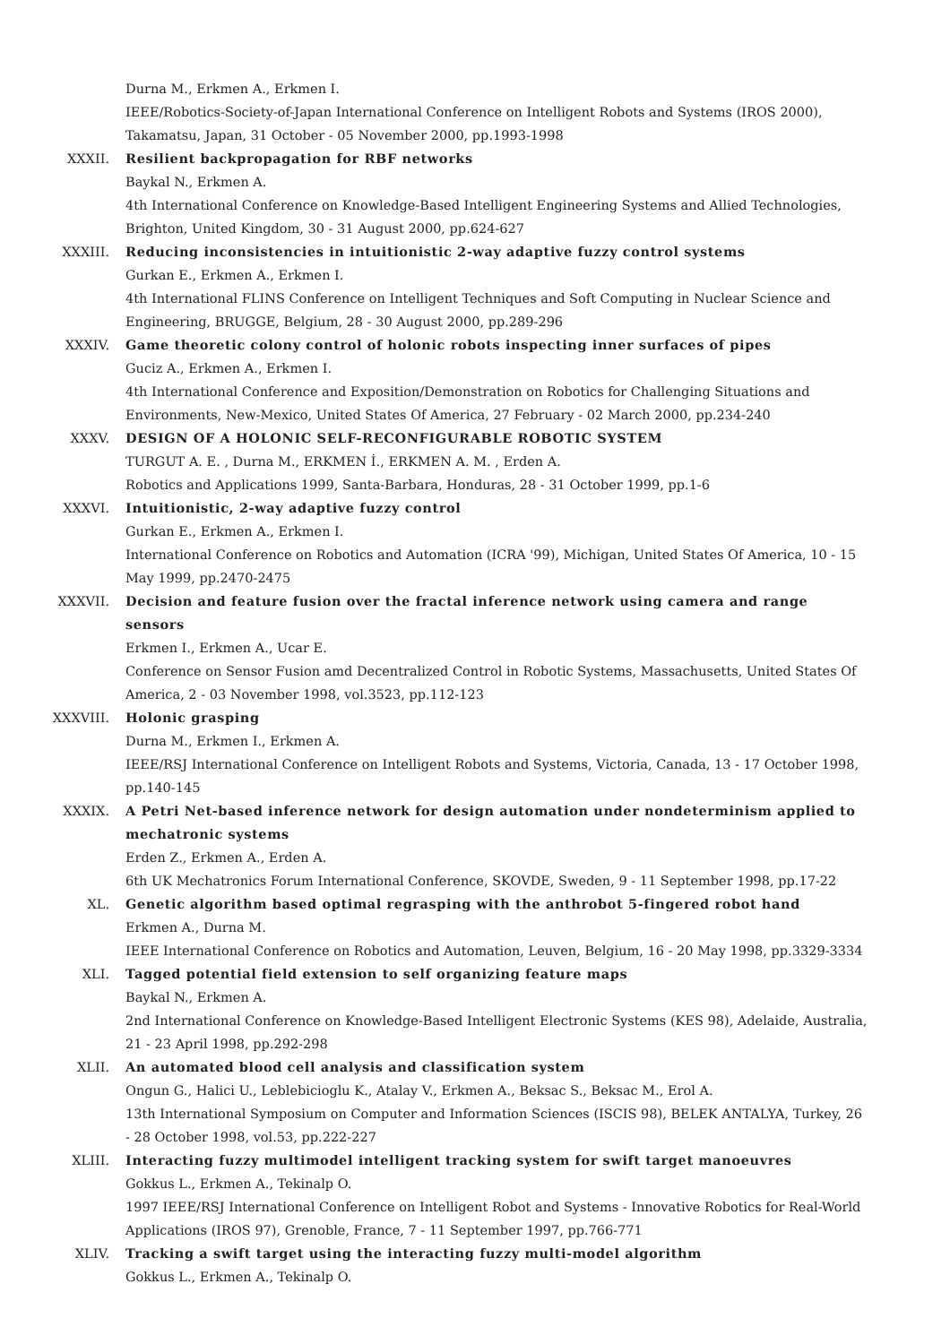Durna M., Erkmen A., Erkmen I.
IEEE/Robotics-Society-of-Japan International Conference on Intelligent Robots and Systems (IROS 2000), Takamatsu, Japan, 31 October - 05 November 2000, pp.1993-1998
XXXII. Resilient backpropagation for RBF networks
Baykal N., Erkmen A.
4th International Conference on Knowledge-Based Intelligent Engineering Systems and Allied Technologies, Brighton, United Kingdom, 30 - 31 August 2000, pp.624-627
XXXIII. Reducing inconsistencies in intuitionistic 2-way adaptive fuzzy control systems
Gurkan E., Erkmen A., Erkmen I.
4th International FLINS Conference on Intelligent Techniques and Soft Computing in Nuclear Science and Engineering, BRUGGE, Belgium, 28 - 30 August 2000, pp.289-296
XXXIV. Game theoretic colony control of holonic robots inspecting inner surfaces of pipes
Guciz A., Erkmen A., Erkmen I.
4th International Conference and Exposition/Demonstration on Robotics for Challenging Situations and Environments, New-Mexico, United States Of America, 27 February - 02 March 2000, pp.234-240
XXXV. DESIGN OF A HOLONIC SELF-RECONFIGURABLE ROBOTIC SYSTEM
TURGUT A. E. , Durna M., ERKMEN İ., ERKMEN A. M. , Erden A.
Robotics and Applications 1999, Santa-Barbara, Honduras, 28 - 31 October 1999, pp.1-6
XXXVI. Intuitionistic, 2-way adaptive fuzzy control
Gurkan E., Erkmen A., Erkmen I.
International Conference on Robotics and Automation (ICRA '99), Michigan, United States Of America, 10 - 15 May 1999, pp.2470-2475
XXXVII. Decision and feature fusion over the fractal inference network using camera and range sensors
Erkmen I., Erkmen A., Ucar E.
Conference on Sensor Fusion amd Decentralized Control in Robotic Systems, Massachusetts, United States Of America, 2 - 03 November 1998, vol.3523, pp.112-123
XXXVIII. Holonic grasping
Durna M., Erkmen I., Erkmen A.
IEEE/RSJ International Conference on Intelligent Robots and Systems, Victoria, Canada, 13 - 17 October 1998, pp.140-145
XXXIX. A Petri Net-based inference network for design automation under nondeterminism applied to mechatronic systems
Erden Z., Erkmen A., Erden A.
6th UK Mechatronics Forum International Conference, SKOVDE, Sweden, 9 - 11 September 1998, pp.17-22
XL. Genetic algorithm based optimal regrasping with the anthrobot 5-fingered robot hand
Erkmen A., Durna M.
IEEE International Conference on Robotics and Automation, Leuven, Belgium, 16 - 20 May 1998, pp.3329-3334
XLI. Tagged potential field extension to self organizing feature maps
Baykal N., Erkmen A.
2nd International Conference on Knowledge-Based Intelligent Electronic Systems (KES 98), Adelaide, Australia, 21 - 23 April 1998, pp.292-298
XLII. An automated blood cell analysis and classification system
Ongun G., Halici U., Leblebicioglu K., Atalay V., Erkmen A., Beksac S., Beksac M., Erol A.
13th International Symposium on Computer and Information Sciences (ISCIS 98), BELEK ANTALYA, Turkey, 26 - 28 October 1998, vol.53, pp.222-227
XLIII. Interacting fuzzy multimodel intelligent tracking system for swift target manoeuvres
Gokkus L., Erkmen A., Tekinalp O.
1997 IEEE/RSJ International Conference on Intelligent Robot and Systems - Innovative Robotics for Real-World Applications (IROS 97), Grenoble, France, 7 - 11 September 1997, pp.766-771
XLIV. Tracking a swift target using the interacting fuzzy multi-model algorithm
Gokkus L., Erkmen A., Tekinalp O.